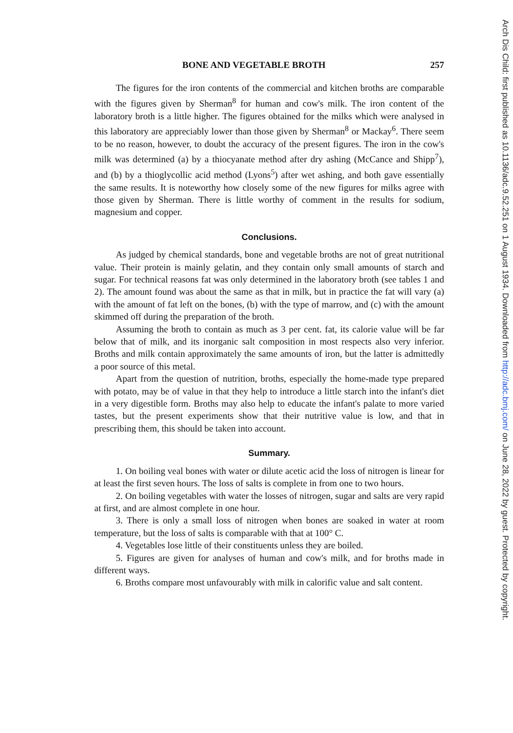BONE AND VEGETABLE BROTH 257
The figures for the iron contents of the commercial and kitchen broths are comparable with the figures given by Sherman<sup>8</sup> for human and cow's milk. The iron content of the laboratory broth is a little higher. The figures obtained for the milks which were analysed in this laboratory are appreciably lower than those given by Sherman<sup>8</sup> or Mackay<sup>6</sup>. There seem to be no reason, however, to doubt the accuracy of the present figures. The iron in the cow's milk was determined (a) by a thiocyanate method after dry ashing (McCance and Shipp<sup>7</sup>), and (b) by a thioglycollic acid method (Lyons<sup>5</sup>) after wet ashing, and both gave essentially the same results. It is noteworthy how closely some of the new figures for milks agree with those given by Sherman. There is little worthy of comment in the results for sodium, magnesium and copper.
Conclusions.
As judged by chemical standards, bone and vegetable broths are not of great nutritional value. Their protein is mainly gelatin, and they contain only small amounts of starch and sugar. For technical reasons fat was only determined in the laboratory broth (see tables 1 and 2). The amount found was about the same as that in milk, but in practice the fat will vary (a) with the amount of fat left on the bones, (b) with the type of marrow, and (c) with the amount skimmed off during the preparation of the broth.
Assuming the broth to contain as much as 3 per cent. fat, its calorie value will be far below that of milk, and its inorganic salt composition in most respects also very inferior. Broths and milk contain approximately the same amounts of iron, but the latter is admittedly a poor source of this metal.
Apart from the question of nutrition, broths, especially the home-made type prepared with potato, may be of value in that they help to introduce a little starch into the infant's diet in a very digestible form. Broths may also help to educate the infant's palate to more varied tastes, but the present experiments show that their nutritive value is low, and that in prescribing them, this should be taken into account.
Summary.
1. On boiling veal bones with water or dilute acetic acid the loss of nitrogen is linear for at least the first seven hours. The loss of salts is complete in from one to two hours.
2. On boiling vegetables with water the losses of nitrogen, sugar and salts are very rapid at first, and are almost complete in one hour.
3. There is only a small loss of nitrogen when bones are soaked in water at room temperature, but the loss of salts is comparable with that at 100° C.
4. Vegetables lose little of their constituents unless they are boiled.
5. Figures are given for analyses of human and cow's milk, and for broths made in different ways.
6. Broths compare most unfavourably with milk in calorific value and salt content.
Arch Dis Child: first published as 10.1136/adc.9.52.251 on 1 August 1934. Downloaded from http://adc.bmj.com/ on June 28, 2022 by guest. Protected by copyright.